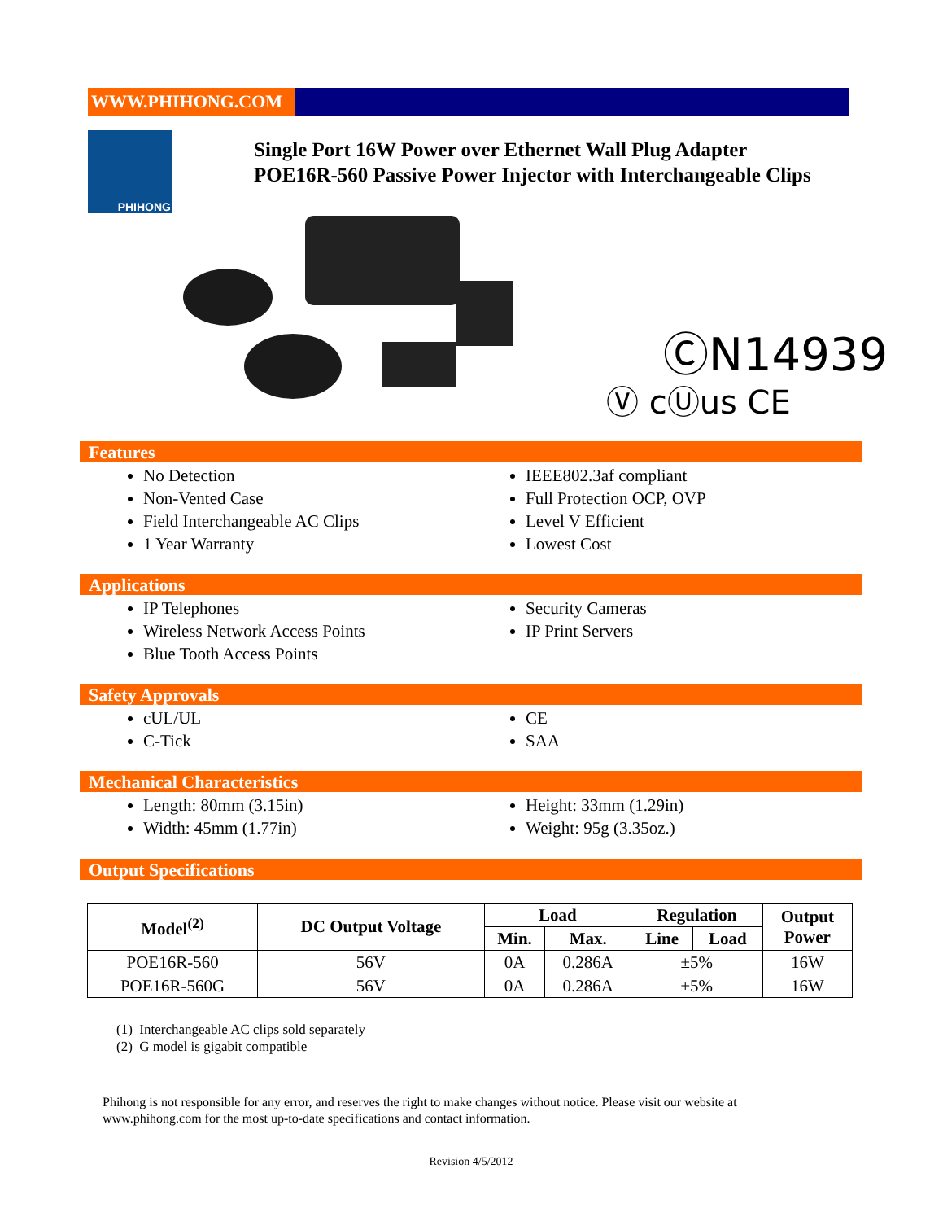WWW.PHIHONG.COM
PHIHONG
Single Port 16W Power over Ethernet Wall Plug Adapter
POE16R-560 Passive Power Injector with Interchangeable Clips
ⒸN14939
Ⓥ cⓊus CE
Features
No Detection
Non-Vented Case
Field Interchangeable AC Clips
1 Year Warranty
IEEE802.3af compliant
Full Protection OCP, OVP
Level V Efficient
Lowest Cost
Applications
IP Telephones
Wireless Network Access Points
Blue Tooth Access Points
Security Cameras
IP Print Servers
Safety Approvals
cUL/UL
C-Tick
CE
SAA
Mechanical Characteristics
Length: 80mm (3.15in)
Width: 45mm (1.77in)
Height: 33mm (1.29in)
Weight: 95g (3.35oz.)
Output Specifications
| Model<sup>(2)</sup> | DC Output Voltage | Load | | Regulation | | Output Power |
| --- | --- | --- | --- | --- | --- | --- |
| | | Min. | Max. | Line | Load | |
| POE16R-560 | 56V | 0A | 0.286A | ±5% | | 16W |
| POE16R-560G | 56V | 0A | 0.286A | ±5% | | 16W |
(1) Interchangeable AC clips sold separately
(2) G model is gigabit compatible
Phihong is not responsible for any error, and reserves the right to make changes without notice. Please visit our website at
www.phihong.com for the most up-to-date specifications and contact information.
Revision 4/5/2012